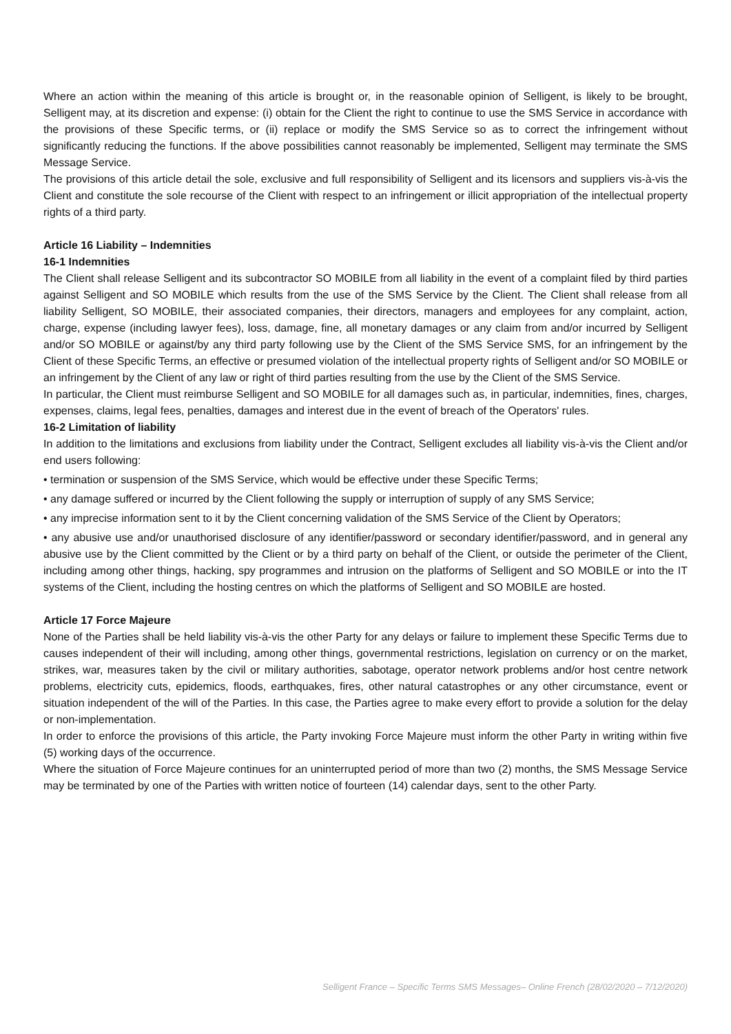Where an action within the meaning of this article is brought or, in the reasonable opinion of Selligent, is likely to be brought, Selligent may, at its discretion and expense: (i) obtain for the Client the right to continue to use the SMS Service in accordance with the provisions of these Specific terms, or (ii) replace or modify the SMS Service so as to correct the infringement without significantly reducing the functions. If the above possibilities cannot reasonably be implemented, Selligent may terminate the SMS Message Service.
The provisions of this article detail the sole, exclusive and full responsibility of Selligent and its licensors and suppliers vis-à-vis the Client and constitute the sole recourse of the Client with respect to an infringement or illicit appropriation of the intellectual property rights of a third party.
Article 16 Liability – Indemnities
16-1 Indemnities
The Client shall release Selligent and its subcontractor SO MOBILE from all liability in the event of a complaint filed by third parties against Selligent and SO MOBILE which results from the use of the SMS Service by the Client. The Client shall release from all liability Selligent, SO MOBILE, their associated companies, their directors, managers and employees for any complaint, action, charge, expense (including lawyer fees), loss, damage, fine, all monetary damages or any claim from and/or incurred by Selligent and/or SO MOBILE or against/by any third party following use by the Client of the SMS Service SMS, for an infringement by the Client of these Specific Terms, an effective or presumed violation of the intellectual property rights of Selligent and/or SO MOBILE or an infringement by the Client of any law or right of third parties resulting from the use by the Client of the SMS Service.
In particular, the Client must reimburse Selligent and SO MOBILE for all damages such as, in particular, indemnities, fines, charges, expenses, claims, legal fees, penalties, damages and interest due in the event of breach of the Operators' rules.
16-2 Limitation of liability
In addition to the limitations and exclusions from liability under the Contract, Selligent excludes all liability vis-à-vis the Client and/or end users following:
• termination or suspension of the SMS Service, which would be effective under these Specific Terms;
• any damage suffered or incurred by the Client following the supply or interruption of supply of any SMS Service;
• any imprecise information sent to it by the Client concerning validation of the SMS Service of the Client by Operators;
• any abusive use and/or unauthorised disclosure of any identifier/password or secondary identifier/password, and in general any abusive use by the Client committed by the Client or by a third party on behalf of the Client, or outside the perimeter of the Client, including among other things, hacking, spy programmes and intrusion on the platforms of Selligent and SO MOBILE or into the IT systems of the Client, including the hosting centres on which the platforms of Selligent and SO MOBILE are hosted.
Article 17 Force Majeure
None of the Parties shall be held liability vis-à-vis the other Party for any delays or failure to implement these Specific Terms due to causes independent of their will including, among other things, governmental restrictions, legislation on currency or on the market, strikes, war, measures taken by the civil or military authorities, sabotage, operator network problems and/or host centre network problems, electricity cuts, epidemics, floods, earthquakes, fires, other natural catastrophes or any other circumstance, event or situation independent of the will of the Parties. In this case, the Parties agree to make every effort to provide a solution for the delay or non-implementation.
In order to enforce the provisions of this article, the Party invoking Force Majeure must inform the other Party in writing within five (5) working days of the occurrence.
Where the situation of Force Majeure continues for an uninterrupted period of more than two (2) months, the SMS Message Service may be terminated by one of the Parties with written notice of fourteen (14) calendar days, sent to the other Party.
Selligent France – Specific Terms SMS Messages– Online French (28/02/2020 – 7/12/2020)